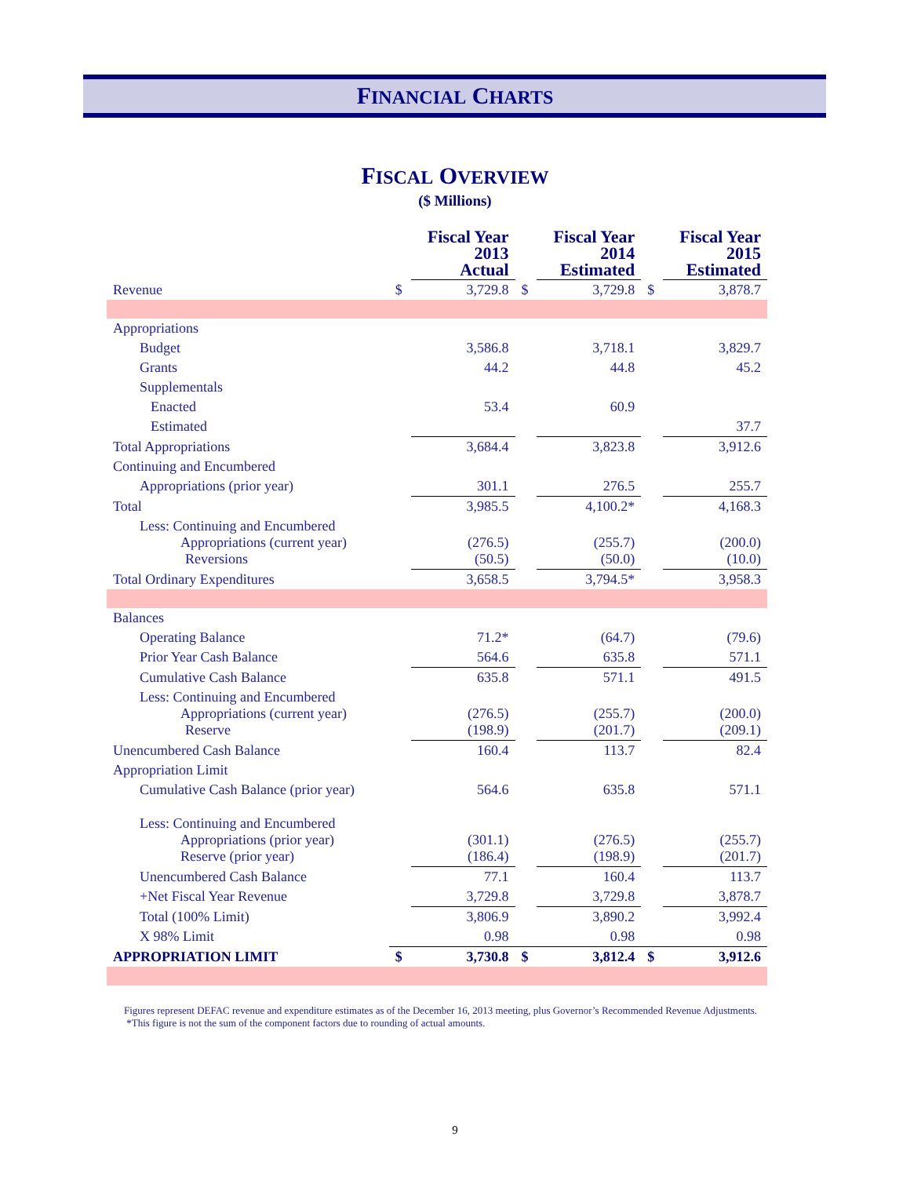FINANCIAL CHARTS
FISCAL OVERVIEW
($ Millions)
| | | Fiscal Year 2013 Actual | | Fiscal Year 2014 Estimated | | Fiscal Year 2015 Estimated |
| --- | --- | --- | --- | --- | --- | --- |
| Revenue | $ | 3,729.8 | $ | 3,729.8 | $ | 3,878.7 |
| Appropriations | | | | | | |
| Budget | | 3,586.8 | | 3,718.1 | | 3,829.7 |
| Grants | | 44.2 | | 44.8 | | 45.2 |
| Supplementals | | | | | | |
| Enacted | | 53.4 | | 60.9 | | |
| Estimated | | | | | | 37.7 |
| Total Appropriations | | 3,684.4 | | 3,823.8 | | 3,912.6 |
| Continuing and Encumbered | | | | | | |
| Appropriations (prior year) | | 301.1 | | 276.5 | | 255.7 |
| Total | | 3,985.5 | | 4,100.2* | | 4,168.3 |
| Less: Continuing and Encumbered Appropriations (current year) Reversions | | (276.5) (50.5) | | (255.7) (50.0) | | (200.0) (10.0) |
| Total Ordinary Expenditures | | 3,658.5 | | 3,794.5* | | 3,958.3 |
| Balances | | | | | | |
| Operating Balance | | 71.2* | | (64.7) | | (79.6) |
| Prior Year Cash Balance | | 564.6 | | 635.8 | | 571.1 |
| Cumulative Cash Balance | | 635.8 | | 571.1 | | 491.5 |
| Less: Continuing and Encumbered Appropriations (current year) Reserve | | (276.5) (198.9) | | (255.7) (201.7) | | (200.0) (209.1) |
| Unencumbered Cash Balance | | 160.4 | | 113.7 | | 82.4 |
| Appropriation Limit | | | | | | |
| Cumulative Cash Balance (prior year) | | 564.6 | | 635.8 | | 571.1 |
| Less: Continuing and Encumbered Appropriations (prior year) Reserve (prior year) | | (301.1) (186.4) | | (276.5) (198.9) | | (255.7) (201.7) |
| Unencumbered Cash Balance | | 77.1 | | 160.4 | | 113.7 |
| +Net Fiscal Year Revenue | | 3,729.8 | | 3,729.8 | | 3,878.7 |
| Total (100% Limit) | | 3,806.9 | | 3,890.2 | | 3,992.4 |
| X 98% Limit | | 0.98 | | 0.98 | | 0.98 |
| APPROPRIATION LIMIT | $ | 3,730.8 | $ | 3,812.4 | $ | 3,912.6 |
Figures represent DEFAC revenue and expenditure estimates as of the December 16, 2013 meeting, plus Governor’s Recommended Revenue Adjustments.
*This figure is not the sum of the component factors due to rounding of actual amounts.
9